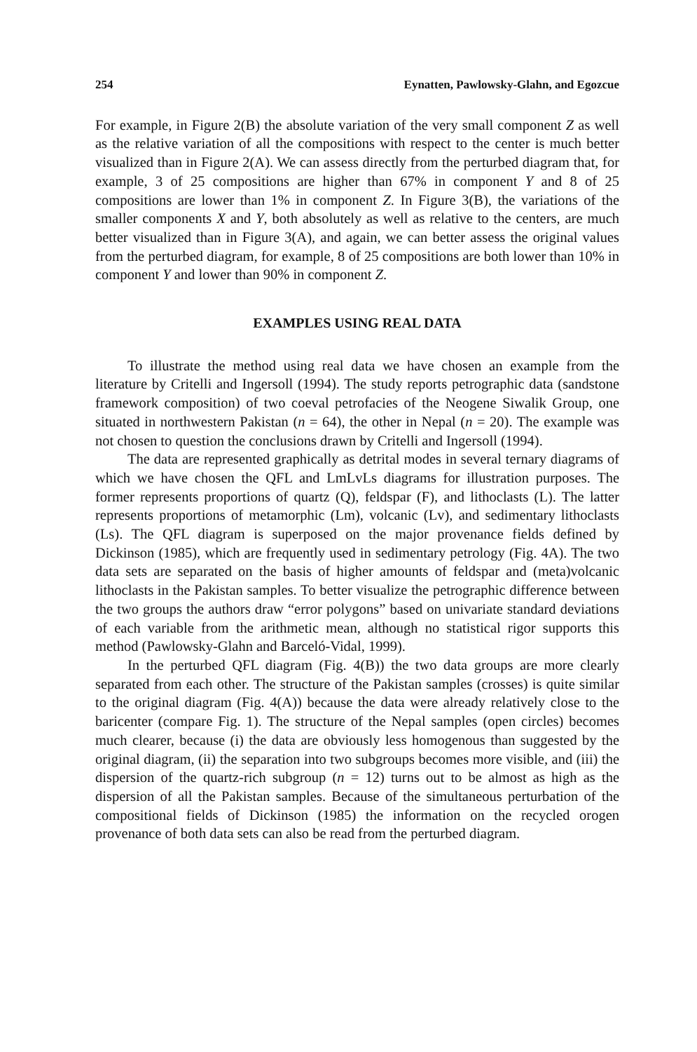254 Eynatten, Pawlowsky-Glahn, and Egozcue
For example, in Figure 2(B) the absolute variation of the very small component Z as well as the relative variation of all the compositions with respect to the center is much better visualized than in Figure 2(A). We can assess directly from the perturbed diagram that, for example, 3 of 25 compositions are higher than 67% in component Y and 8 of 25 compositions are lower than 1% in component Z. In Figure 3(B), the variations of the smaller components X and Y, both absolutely as well as relative to the centers, are much better visualized than in Figure 3(A), and again, we can better assess the original values from the perturbed diagram, for example, 8 of 25 compositions are both lower than 10% in component Y and lower than 90% in component Z.
EXAMPLES USING REAL DATA
To illustrate the method using real data we have chosen an example from the literature by Critelli and Ingersoll (1994). The study reports petrographic data (sandstone framework composition) of two coeval petrofacies of the Neogene Siwalik Group, one situated in northwestern Pakistan (n = 64), the other in Nepal (n = 20). The example was not chosen to question the conclusions drawn by Critelli and Ingersoll (1994).
The data are represented graphically as detrital modes in several ternary diagrams of which we have chosen the QFL and LmLvLs diagrams for illustration purposes. The former represents proportions of quartz (Q), feldspar (F), and lithoclasts (L). The latter represents proportions of metamorphic (Lm), volcanic (Lv), and sedimentary lithoclasts (Ls). The QFL diagram is superposed on the major provenance fields defined by Dickinson (1985), which are frequently used in sedimentary petrology (Fig. 4A). The two data sets are separated on the basis of higher amounts of feldspar and (meta)volcanic lithoclasts in the Pakistan samples. To better visualize the petrographic difference between the two groups the authors draw “error polygons” based on univariate standard deviations of each variable from the arithmetic mean, although no statistical rigor supports this method (Pawlowsky-Glahn and Barceló-Vidal, 1999).
In the perturbed QFL diagram (Fig. 4(B)) the two data groups are more clearly separated from each other. The structure of the Pakistan samples (crosses) is quite similar to the original diagram (Fig. 4(A)) because the data were already relatively close to the baricenter (compare Fig. 1). The structure of the Nepal samples (open circles) becomes much clearer, because (i) the data are obviously less homogenous than suggested by the original diagram, (ii) the separation into two subgroups becomes more visible, and (iii) the dispersion of the quartz-rich subgroup (n = 12) turns out to be almost as high as the dispersion of all the Pakistan samples. Because of the simultaneous perturbation of the compositional fields of Dickinson (1985) the information on the recycled orogen provenance of both data sets can also be read from the perturbed diagram.